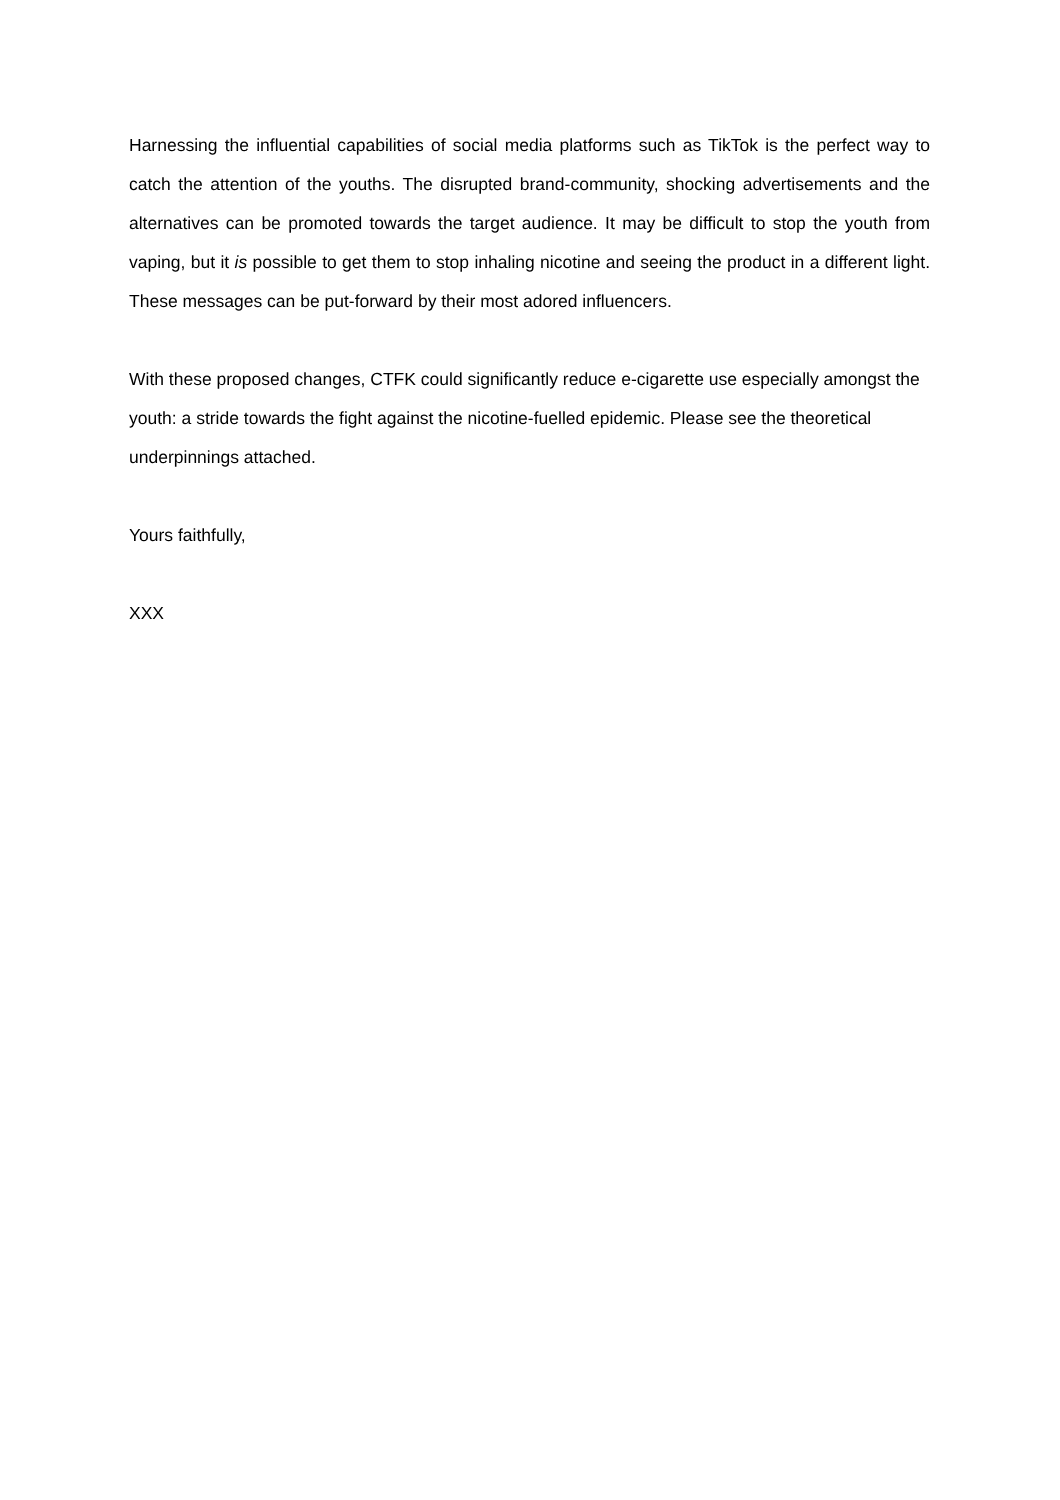Harnessing the influential capabilities of social media platforms such as TikTok is the perfect way to catch the attention of the youths. The disrupted brand-community, shocking advertisements and the alternatives can be promoted towards the target audience. It may be difficult to stop the youth from vaping, but it is possible to get them to stop inhaling nicotine and seeing the product in a different light. These messages can be put-forward by their most adored influencers.
With these proposed changes, CTFK could significantly reduce e-cigarette use especially amongst the youth: a stride towards the fight against the nicotine-fuelled epidemic. Please see the theoretical underpinnings attached.
Yours faithfully,
XXX